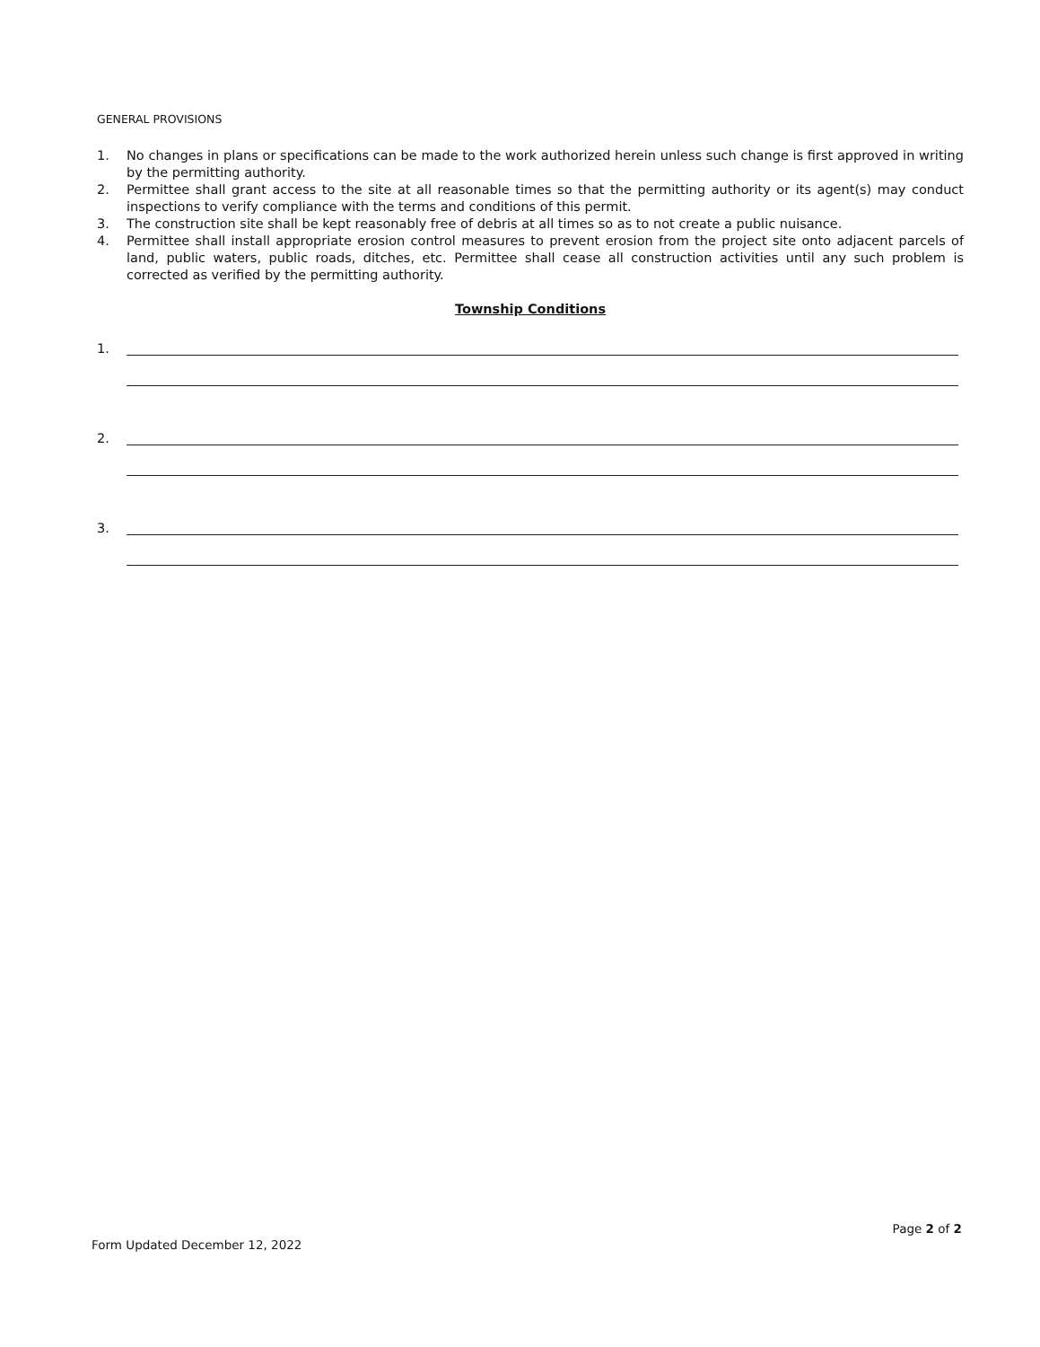GENERAL PROVISIONS
1. No changes in plans or specifications can be made to the work authorized herein unless such change is first approved in writing by the permitting authority.
2. Permittee shall grant access to the site at all reasonable times so that the permitting authority or its agent(s) may conduct inspections to verify compliance with the terms and conditions of this permit.
3. The construction site shall be kept reasonably free of debris at all times so as to not create a public nuisance.
4. Permittee shall install appropriate erosion control measures to prevent erosion from the project site onto adjacent parcels of land, public waters, public roads, ditches, etc. Permittee shall cease all construction activities until any such problem is corrected as verified by the permitting authority.
Township Conditions
1.
2.
3.
Form Updated December 12, 2022 Page 2 of 2